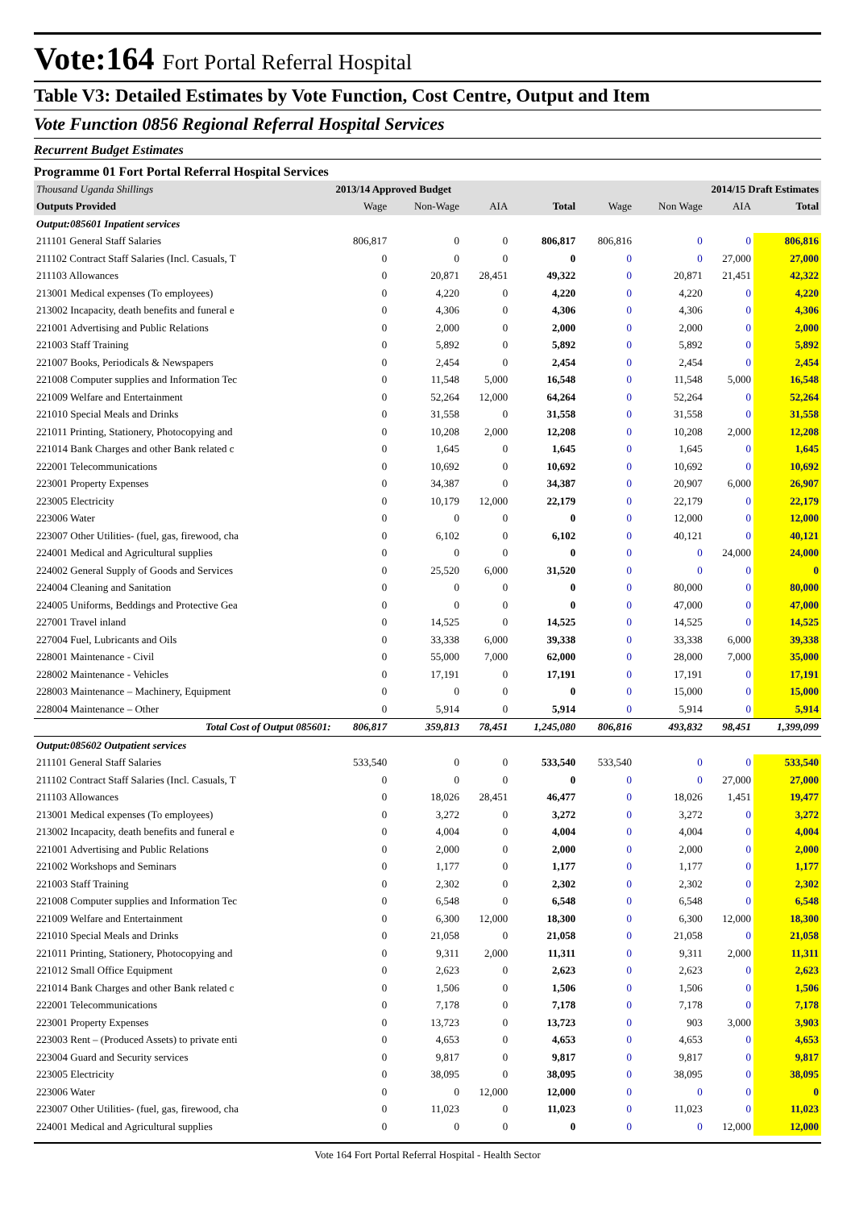Vote:164 Fort Portal Referral Hospital
Table V3: Detailed Estimates by Vote Function, Cost Centre, Output and Item
Vote Function 0856 Regional Referral Hospital Services
Recurrent Budget Estimates
Programme 01 Fort Portal Referral Hospital Services
| Thousand Uganda Shillings | 2013/14 Approved Budget | | | | 2014/15 Draft Estimates | | | |
| Outputs Provided | Wage | Non-Wage | AIA | Total | Wage | Non Wage | AIA | Total |
| Output:085601 Inpatient services | | | | | | | | |
| 211101 General Staff Salaries | 806,817 | 0 | 0 | 806,817 | 806,816 | 0 | 0 | 806,816 |
| 211102 Contract Staff Salaries (Incl. Casuals, T | 0 | 0 | 0 | 0 | 0 | 0 | 27,000 | 27,000 |
| 211103 Allowances | 0 | 20,871 | 28,451 | 49,322 | 0 | 20,871 | 21,451 | 42,322 |
| 213001 Medical expenses (To employees) | 0 | 4,220 | 0 | 4,220 | 0 | 4,220 | 0 | 4,220 |
| 213002 Incapacity, death benefits and funeral e | 0 | 4,306 | 0 | 4,306 | 0 | 4,306 | 0 | 4,306 |
| 221001 Advertising and Public Relations | 0 | 2,000 | 0 | 2,000 | 0 | 2,000 | 0 | 2,000 |
| 221003 Staff Training | 0 | 5,892 | 0 | 5,892 | 0 | 5,892 | 0 | 5,892 |
| 221007 Books, Periodicals & Newspapers | 0 | 2,454 | 0 | 2,454 | 0 | 2,454 | 0 | 2,454 |
| 221008 Computer supplies and Information Tec | 0 | 11,548 | 5,000 | 16,548 | 0 | 11,548 | 5,000 | 16,548 |
| 221009 Welfare and Entertainment | 0 | 52,264 | 12,000 | 64,264 | 0 | 52,264 | 0 | 52,264 |
| 221010 Special Meals and Drinks | 0 | 31,558 | 0 | 31,558 | 0 | 31,558 | 0 | 31,558 |
| 221011 Printing, Stationery, Photocopying and | 0 | 10,208 | 2,000 | 12,208 | 0 | 10,208 | 2,000 | 12,208 |
| 221014 Bank Charges and other Bank related c | 0 | 1,645 | 0 | 1,645 | 0 | 1,645 | 0 | 1,645 |
| 222001 Telecommunications | 0 | 10,692 | 0 | 10,692 | 0 | 10,692 | 0 | 10,692 |
| 223001 Property Expenses | 0 | 34,387 | 0 | 34,387 | 0 | 20,907 | 6,000 | 26,907 |
| 223005 Electricity | 0 | 10,179 | 12,000 | 22,179 | 0 | 22,179 | 0 | 22,179 |
| 223006 Water | 0 | 0 | 0 | 0 | 0 | 12,000 | 0 | 12,000 |
| 223007 Other Utilities- (fuel, gas, firewood, cha | 0 | 6,102 | 0 | 6,102 | 0 | 40,121 | 0 | 40,121 |
| 224001 Medical and Agricultural supplies | 0 | 0 | 0 | 0 | 0 | 0 | 24,000 | 24,000 |
| 224002 General Supply of Goods and Services | 0 | 25,520 | 6,000 | 31,520 | 0 | 0 | 0 | 0 |
| 224004 Cleaning and Sanitation | 0 | 0 | 0 | 0 | 0 | 80,000 | 0 | 80,000 |
| 224005 Uniforms, Beddings and Protective Gea | 0 | 0 | 0 | 0 | 0 | 47,000 | 0 | 47,000 |
| 227001 Travel inland | 0 | 14,525 | 0 | 14,525 | 0 | 14,525 | 0 | 14,525 |
| 227004 Fuel, Lubricants and Oils | 0 | 33,338 | 6,000 | 39,338 | 0 | 33,338 | 6,000 | 39,338 |
| 228001 Maintenance - Civil | 0 | 55,000 | 7,000 | 62,000 | 0 | 28,000 | 7,000 | 35,000 |
| 228002 Maintenance - Vehicles | 0 | 17,191 | 0 | 17,191 | 0 | 17,191 | 0 | 17,191 |
| 228003 Maintenance – Machinery, Equipment | 0 | 0 | 0 | 0 | 0 | 15,000 | 0 | 15,000 |
| 228004 Maintenance – Other | 0 | 5,914 | 0 | 5,914 | 0 | 5,914 | 0 | 5,914 |
| Total Cost of Output 085601: | 806,817 | 359,813 | 78,451 | 1,245,080 | 806,816 | 493,832 | 98,451 | 1,399,099 |
| Output:085602 Outpatient services | | | | | | | | |
| 211101 General Staff Salaries | 533,540 | 0 | 0 | 533,540 | 533,540 | 0 | 0 | 533,540 |
| 211102 Contract Staff Salaries (Incl. Casuals, T | 0 | 0 | 0 | 0 | 0 | 0 | 27,000 | 27,000 |
| 211103 Allowances | 0 | 18,026 | 28,451 | 46,477 | 0 | 18,026 | 1,451 | 19,477 |
| 213001 Medical expenses (To employees) | 0 | 3,272 | 0 | 3,272 | 0 | 3,272 | 0 | 3,272 |
| 213002 Incapacity, death benefits and funeral e | 0 | 4,004 | 0 | 4,004 | 0 | 4,004 | 0 | 4,004 |
| 221001 Advertising and Public Relations | 0 | 2,000 | 0 | 2,000 | 0 | 2,000 | 0 | 2,000 |
| 221002 Workshops and Seminars | 0 | 1,177 | 0 | 1,177 | 0 | 1,177 | 0 | 1,177 |
| 221003 Staff Training | 0 | 2,302 | 0 | 2,302 | 0 | 2,302 | 0 | 2,302 |
| 221008 Computer supplies and Information Tec | 0 | 6,548 | 0 | 6,548 | 0 | 6,548 | 0 | 6,548 |
| 221009 Welfare and Entertainment | 0 | 6,300 | 12,000 | 18,300 | 0 | 6,300 | 12,000 | 18,300 |
| 221010 Special Meals and Drinks | 0 | 21,058 | 0 | 21,058 | 0 | 21,058 | 0 | 21,058 |
| 221011 Printing, Stationery, Photocopying and | 0 | 9,311 | 2,000 | 11,311 | 0 | 9,311 | 2,000 | 11,311 |
| 221012 Small Office Equipment | 0 | 2,623 | 0 | 2,623 | 0 | 2,623 | 0 | 2,623 |
| 221014 Bank Charges and other Bank related c | 0 | 1,506 | 0 | 1,506 | 0 | 1,506 | 0 | 1,506 |
| 222001 Telecommunications | 0 | 7,178 | 0 | 7,178 | 0 | 7,178 | 0 | 7,178 |
| 223001 Property Expenses | 0 | 13,723 | 0 | 13,723 | 0 | 903 | 3,000 | 3,903 |
| 223003 Rent – (Produced Assets) to private enti | 0 | 4,653 | 0 | 4,653 | 0 | 4,653 | 0 | 4,653 |
| 223004 Guard and Security services | 0 | 9,817 | 0 | 9,817 | 0 | 9,817 | 0 | 9,817 |
| 223005 Electricity | 0 | 38,095 | 0 | 38,095 | 0 | 38,095 | 0 | 38,095 |
| 223006 Water | 0 | 0 | 12,000 | 12,000 | 0 | 0 | 0 | 0 |
| 223007 Other Utilities- (fuel, gas, firewood, cha | 0 | 11,023 | 0 | 11,023 | 0 | 11,023 | 0 | 11,023 |
| 224001 Medical and Agricultural supplies | 0 | 0 | 0 | 0 | 0 | 0 | 12,000 | 12,000 |
Vote 164 Fort Portal Referral Hospital - Health Sector